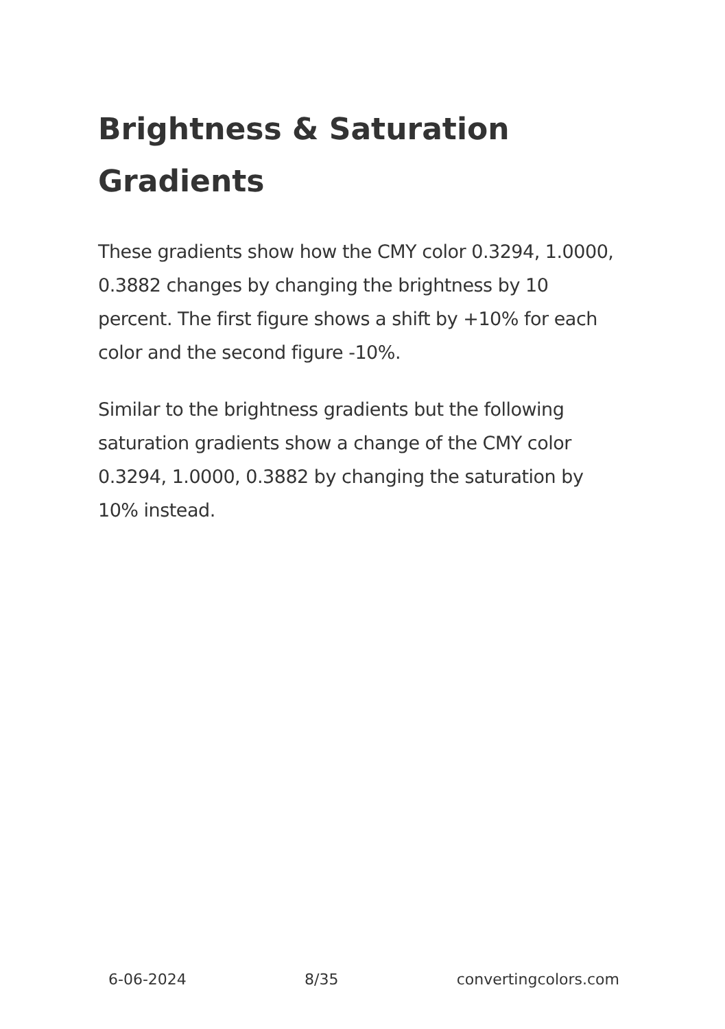Brightness & Saturation Gradients
These gradients show how the CMY color 0.3294, 1.0000, 0.3882 changes by changing the brightness by 10 percent. The first figure shows a shift by +10% for each color and the second figure -10%.
Similar to the brightness gradients but the following saturation gradients show a change of the CMY color 0.3294, 1.0000, 0.3882 by changing the saturation by 10% instead.
6-06-2024 8/35 convertingcolors.com